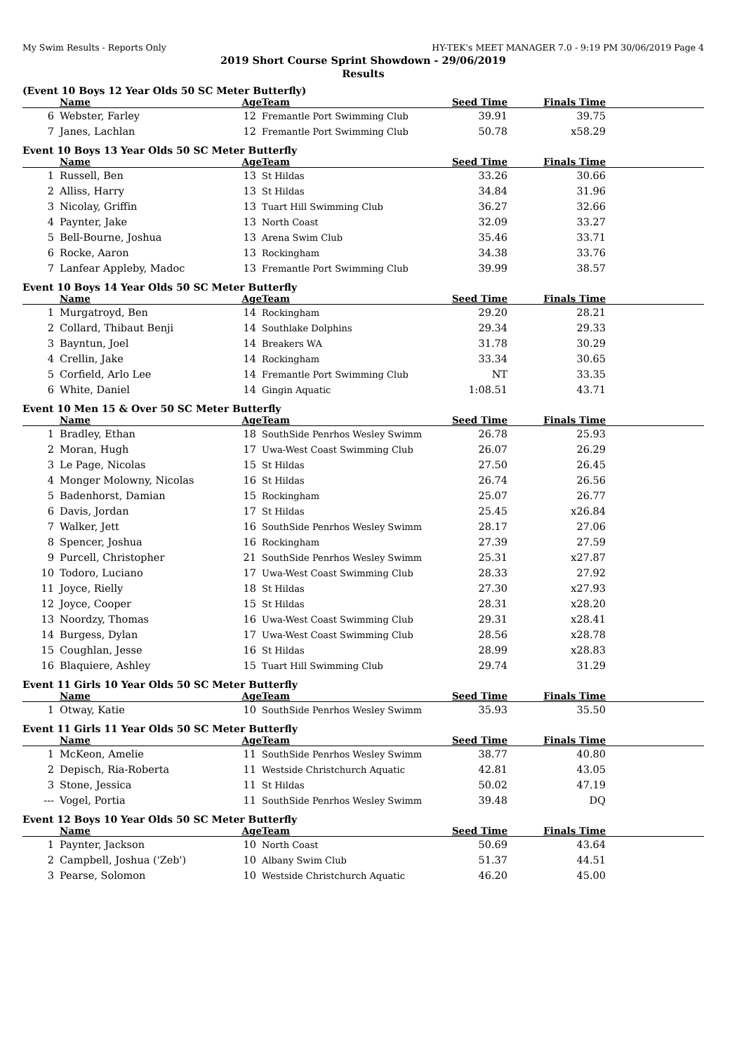My Swim Results - Reports Only HY-TEK's MEET MANAGER 7.0 - 9:19 PM 30/06/2019 Page 4
2019 Short Course Sprint Showdown - 29/06/2019
Results
(Event 10 Boys 12 Year Olds 50 SC Meter Butterfly)
| | Name | Age | Team | Seed Time | Finals Time | |
| --- | --- | --- | --- | --- | --- | --- |
| 6 | Webster, Farley | 12 | Fremantle Port Swimming Club | 39.91 | 39.75 | |
| 7 | Janes, Lachlan | 12 | Fremantle Port Swimming Club | 50.78 | x58.29 | |
Event 10 Boys 13 Year Olds 50 SC Meter Butterfly
| | Name | Age | Team | Seed Time | Finals Time | |
| --- | --- | --- | --- | --- | --- | --- |
| 1 | Russell, Ben | 13 | St Hildas | 33.26 | 30.66 | |
| 2 | Alliss, Harry | 13 | St Hildas | 34.84 | 31.96 | |
| 3 | Nicolay, Griffin | 13 | Tuart Hill Swimming Club | 36.27 | 32.66 | |
| 4 | Paynter, Jake | 13 | North Coast | 32.09 | 33.27 | |
| 5 | Bell-Bourne, Joshua | 13 | Arena Swim Club | 35.46 | 33.71 | |
| 6 | Rocke, Aaron | 13 | Rockingham | 34.38 | 33.76 | |
| 7 | Lanfear Appleby, Madoc | 13 | Fremantle Port Swimming Club | 39.99 | 38.57 | |
Event 10 Boys 14 Year Olds 50 SC Meter Butterfly
| | Name | Age | Team | Seed Time | Finals Time | |
| --- | --- | --- | --- | --- | --- | --- |
| 1 | Murgatroyd, Ben | 14 | Rockingham | 29.20 | 28.21 | |
| 2 | Collard, Thibaut Benji | 14 | Southlake Dolphins | 29.34 | 29.33 | |
| 3 | Bayntun, Joel | 14 | Breakers WA | 31.78 | 30.29 | |
| 4 | Crellin, Jake | 14 | Rockingham | 33.34 | 30.65 | |
| 5 | Corfield, Arlo Lee | 14 | Fremantle Port Swimming Club | NT | 33.35 | |
| 6 | White, Daniel | 14 | Gingin Aquatic | 1:08.51 | 43.71 | |
Event 10 Men 15 & Over 50 SC Meter Butterfly
| | Name | Age | Team | Seed Time | Finals Time | |
| --- | --- | --- | --- | --- | --- | --- |
| 1 | Bradley, Ethan | 18 | SouthSide Penrhos Wesley Swimm | 26.78 | 25.93 | |
| 2 | Moran, Hugh | 17 | Uwa-West Coast Swimming Club | 26.07 | 26.29 | |
| 3 | Le Page, Nicolas | 15 | St Hildas | 27.50 | 26.45 | |
| 4 | Monger Molowny, Nicolas | 16 | St Hildas | 26.74 | 26.56 | |
| 5 | Badenhorst, Damian | 15 | Rockingham | 25.07 | 26.77 | |
| 6 | Davis, Jordan | 17 | St Hildas | 25.45 | x26.84 | |
| 7 | Walker, Jett | 16 | SouthSide Penrhos Wesley Swimm | 28.17 | 27.06 | |
| 8 | Spencer, Joshua | 16 | Rockingham | 27.39 | 27.59 | |
| 9 | Purcell, Christopher | 21 | SouthSide Penrhos Wesley Swimm | 25.31 | x27.87 | |
| 10 | Todoro, Luciano | 17 | Uwa-West Coast Swimming Club | 28.33 | 27.92 | |
| 11 | Joyce, Rielly | 18 | St Hildas | 27.30 | x27.93 | |
| 12 | Joyce, Cooper | 15 | St Hildas | 28.31 | x28.20 | |
| 13 | Noordzy, Thomas | 16 | Uwa-West Coast Swimming Club | 29.31 | x28.41 | |
| 14 | Burgess, Dylan | 17 | Uwa-West Coast Swimming Club | 28.56 | x28.78 | |
| 15 | Coughlan, Jesse | 16 | St Hildas | 28.99 | x28.83 | |
| 16 | Blaquiere, Ashley | 15 | Tuart Hill Swimming Club | 29.74 | 31.29 | |
Event 11 Girls 10 Year Olds 50 SC Meter Butterfly
| | Name | Age | Team | Seed Time | Finals Time | |
| --- | --- | --- | --- | --- | --- | --- |
| 1 | Otway, Katie | 10 | SouthSide Penrhos Wesley Swimm | 35.93 | 35.50 | |
Event 11 Girls 11 Year Olds 50 SC Meter Butterfly
| | Name | Age | Team | Seed Time | Finals Time | |
| --- | --- | --- | --- | --- | --- | --- |
| 1 | McKeon, Amelie | 11 | SouthSide Penrhos Wesley Swimm | 38.77 | 40.80 | |
| 2 | Depisch, Ria-Roberta | 11 | Westside Christchurch Aquatic | 42.81 | 43.05 | |
| 3 | Stone, Jessica | 11 | St Hildas | 50.02 | 47.19 | |
| --- | Vogel, Portia | 11 | SouthSide Penrhos Wesley Swimm | 39.48 | DQ | |
Event 12 Boys 10 Year Olds 50 SC Meter Butterfly
| | Name | Age | Team | Seed Time | Finals Time | |
| --- | --- | --- | --- | --- | --- | --- |
| 1 | Paynter, Jackson | 10 | North Coast | 50.69 | 43.64 | |
| 2 | Campbell, Joshua ('Zeb') | 10 | Albany Swim Club | 51.37 | 44.51 | |
| 3 | Pearse, Solomon | 10 | Westside Christchurch Aquatic | 46.20 | 45.00 | |